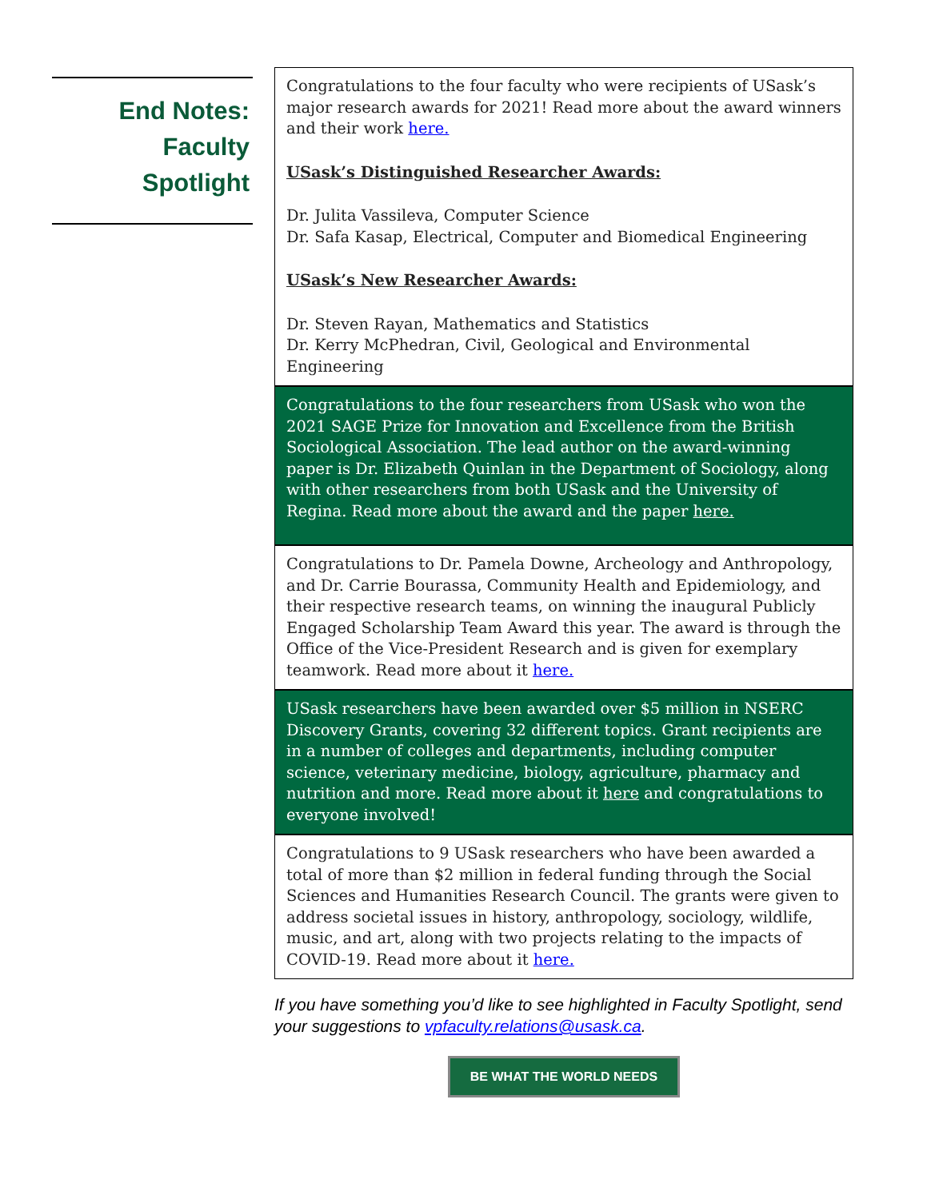End Notes:
Faculty
Spotlight
Congratulations to the four faculty who were recipients of USask’s major research awards for 2021! Read more about the award winners and their work here.
USask’s Distinguished Researcher Awards:
Dr. Julita Vassileva, Computer Science
Dr. Safa Kasap, Electrical, Computer and Biomedical Engineering
USask’s New Researcher Awards:
Dr. Steven Rayan, Mathematics and Statistics
Dr. Kerry McPhedran, Civil, Geological and Environmental Engineering
Congratulations to the four researchers from USask who won the 2021 SAGE Prize for Innovation and Excellence from the British Sociological Association. The lead author on the award-winning paper is Dr. Elizabeth Quinlan in the Department of Sociology, along with other researchers from both USask and the University of Regina. Read more about the award and the paper here.
Congratulations to Dr. Pamela Downe, Archeology and Anthropology, and Dr. Carrie Bourassa, Community Health and Epidemiology, and their respective research teams, on winning the inaugural Publicly Engaged Scholarship Team Award this year. The award is through the Office of the Vice-President Research and is given for exemplary teamwork. Read more about it here.
USask researchers have been awarded over $5 million in NSERC Discovery Grants, covering 32 different topics. Grant recipients are in a number of colleges and departments, including computer science, veterinary medicine, biology, agriculture, pharmacy and nutrition and more. Read more about it here and congratulations to everyone involved!
Congratulations to 9 USask researchers who have been awarded a total of more than $2 million in federal funding through the Social Sciences and Humanities Research Council. The grants were given to address societal issues in history, anthropology, sociology, wildlife, music, and art, along with two projects relating to the impacts of COVID-19. Read more about it here.
If you have something you’d like to see highlighted in Faculty Spotlight, send your suggestions to vpfaculty.relations@usask.ca.
BE WHAT THE WORLD NEEDS